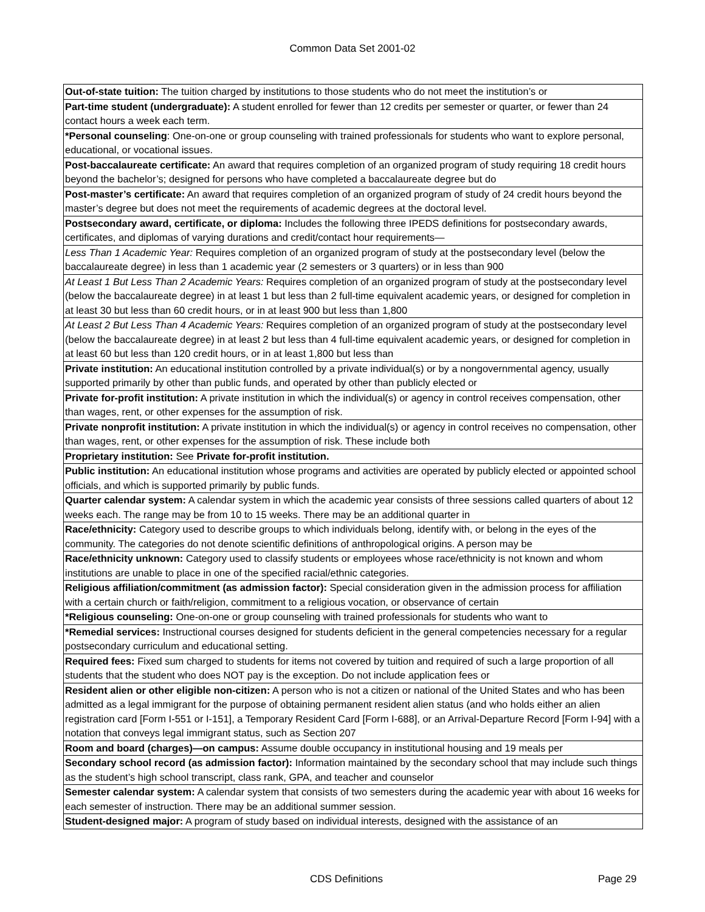Common Data Set 2001-02
| Out-of-state tuition: The tuition charged by institutions to those students who do not meet the institution’s or |
| Part-time student (undergraduate): A student enrolled for fewer than 12 credits per semester or quarter, or fewer than 24 contact hours a week each term. |
| *Personal counseling : One-on-one or group counseling with trained professionals for students who want to explore personal, educational, or vocational issues. |
| Post-baccalaureate certificate: An award that requires completion of an organized program of study requiring 18 credit hours beyond the bachelor’s; designed for persons who have completed a baccalaureate degree but do |
| Post-master’s certificate: An award that requires completion of an organized program of study of 24 credit hours beyond the master’s degree but does not meet the requirements of academic degrees at the doctoral level. |
| Postsecondary award, certificate, or diploma: Includes the following three IPEDS definitions for postsecondary awards, certificates, and diplomas of varying durations and credit/contact hour requirements— |
| Less Than 1 Academic Year: Requires completion of an organized program of study at the postsecondary level (below the baccalaureate degree) in less than 1 academic year (2 semesters or 3 quarters) or in less than 900 |
| At Least 1 But Less Than 2 Academic Years: Requires completion of an organized program of study at the postsecondary level (below the baccalaureate degree) in at least 1 but less than 2 full-time equivalent academic years, or designed for completion in at least 30 but less than 60 credit hours, or in at least 900 but less than 1,800 |
| At Least 2 But Less Than 4 Academic Years: Requires completion of an organized program of study at the postsecondary level (below the baccalaureate degree) in at least 2 but less than 4 full-time equivalent academic years, or designed for completion in at least 60 but less than 120 credit hours, or in at least 1,800 but less than |
| Private institution: An educational institution controlled by a private individual(s) or by a nongovernmental agency, usually supported primarily by other than public funds, and operated by other than publicly elected or |
| Private for-profit institution: A private institution in which the individual(s) or agency in control receives compensation, other than wages, rent, or other expenses for the assumption of risk. |
| Private nonprofit institution: A private institution in which the individual(s) or agency in control receives no compensation, other than wages, rent, or other expenses for the assumption of risk. These include both |
| Proprietary institution: See Private for-profit institution. |
| Public institution: An educational institution whose programs and activities are operated by publicly elected or appointed school officials, and which is supported primarily by public funds. |
| Quarter calendar system: A calendar system in which the academic year consists of three sessions called quarters of about 12 weeks each. The range may be from 10 to 15 weeks. There may be an additional quarter in |
| Race/ethnicity: Category used to describe groups to which individuals belong, identify with, or belong in the eyes of the community. The categories do not denote scientific definitions of anthropological origins. A person may be |
| Race/ethnicity unknown: Category used to classify students or employees whose race/ethnicity is not known and whom institutions are unable to place in one of the specified racial/ethnic categories. |
| Religious affiliation/commitment (as admission factor): Special consideration given in the admission process for affiliation with a certain church or faith/religion, commitment to a religious vocation, or observance of certain |
| *Religious counseling: One-on-one or group counseling with trained professionals for students who want to |
| *Remedial services: Instructional courses designed for students deficient in the general competencies necessary for a regular postsecondary curriculum and educational setting. |
| Required fees: Fixed sum charged to students for items not covered by tuition and required of such a large proportion of all students that the student who does NOT pay is the exception. Do not include application fees or |
| Resident alien or other eligible non-citizen: A person who is not a citizen or national of the United States and who has been admitted as a legal immigrant for the purpose of obtaining permanent resident alien status (and who holds either an alien registration card [Form I-551 or I-151], a Temporary Resident Card [Form I-688], or an Arrival-Departure Record [Form I-94] with a notation that conveys legal immigrant status, such as Section 207 |
| Room and board (charges)—on campus: Assume double occupancy in institutional housing and 19 meals per |
| Secondary school record (as admission factor): Information maintained by the secondary school that may include such things as the student’s high school transcript, class rank, GPA, and teacher and counselor |
| Semester calendar system: A calendar system that consists of two semesters during the academic year with about 16 weeks for each semester of instruction. There may be an additional summer session. |
| Student-designed major: A program of study based on individual interests, designed with the assistance of an |
CDS Definitions Page 29